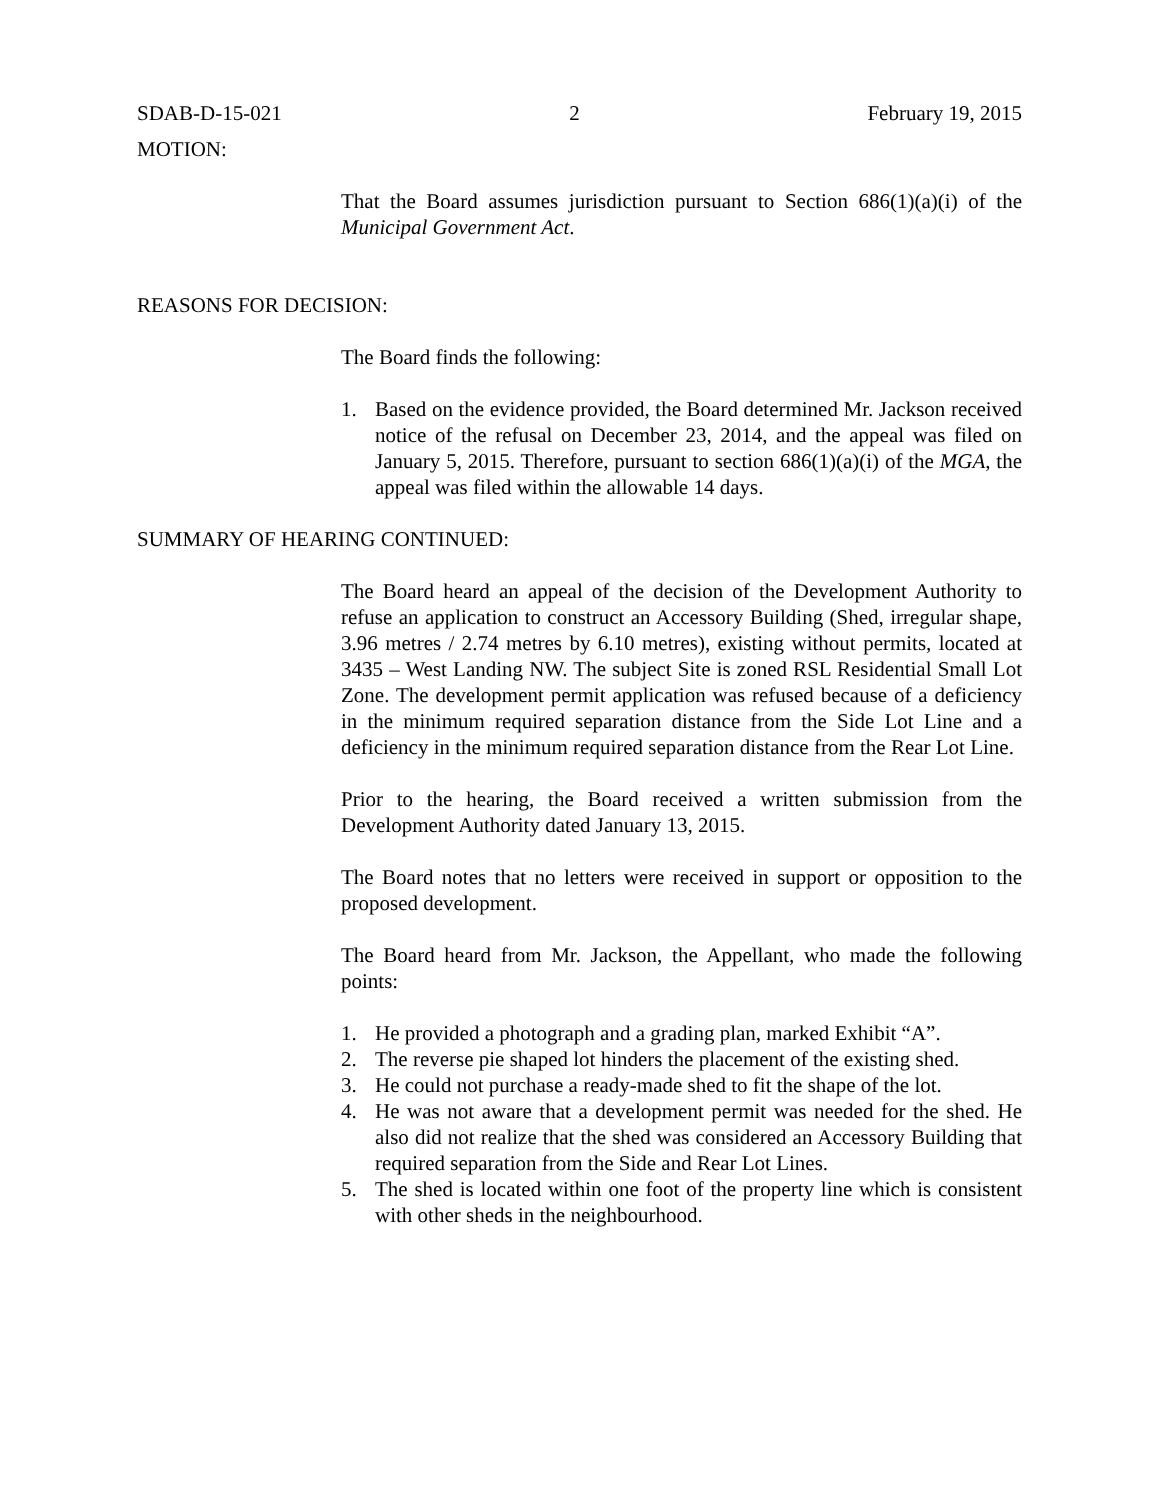SDAB-D-15-021 2 February 19, 2015
MOTION:
That the Board assumes jurisdiction pursuant to Section 686(1)(a)(i) of the Municipal Government Act.
REASONS FOR DECISION:
The Board finds the following:
1. Based on the evidence provided, the Board determined Mr. Jackson received notice of the refusal on December 23, 2014, and the appeal was filed on January 5, 2015. Therefore, pursuant to section 686(1)(a)(i) of the MGA, the appeal was filed within the allowable 14 days.
SUMMARY OF HEARING CONTINUED:
The Board heard an appeal of the decision of the Development Authority to refuse an application to construct an Accessory Building (Shed, irregular shape, 3.96 metres / 2.74 metres by 6.10 metres), existing without permits, located at 3435 – West Landing NW. The subject Site is zoned RSL Residential Small Lot Zone. The development permit application was refused because of a deficiency in the minimum required separation distance from the Side Lot Line and a deficiency in the minimum required separation distance from the Rear Lot Line.
Prior to the hearing, the Board received a written submission from the Development Authority dated January 13, 2015.
The Board notes that no letters were received in support or opposition to the proposed development.
The Board heard from Mr. Jackson, the Appellant, who made the following points:
1. He provided a photograph and a grading plan, marked Exhibit “A”.
2. The reverse pie shaped lot hinders the placement of the existing shed.
3. He could not purchase a ready-made shed to fit the shape of the lot.
4. He was not aware that a development permit was needed for the shed. He also did not realize that the shed was considered an Accessory Building that required separation from the Side and Rear Lot Lines.
5. The shed is located within one foot of the property line which is consistent with other sheds in the neighbourhood.